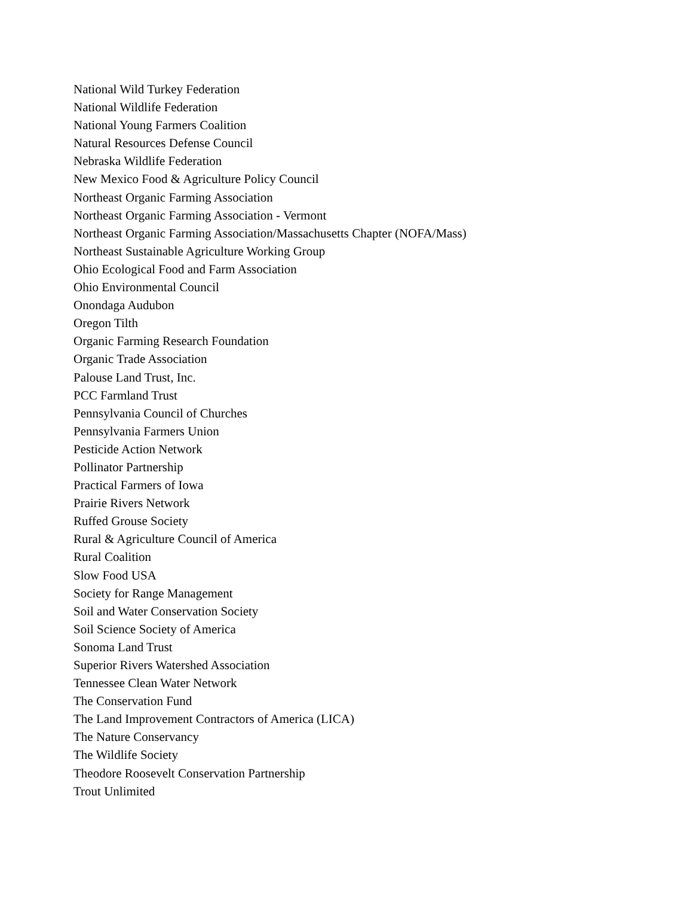National Wild Turkey Federation
National Wildlife Federation
National Young Farmers Coalition
Natural Resources Defense Council
Nebraska Wildlife Federation
New Mexico Food & Agriculture Policy Council
Northeast Organic Farming Association
Northeast Organic Farming Association - Vermont
Northeast Organic Farming Association/Massachusetts Chapter (NOFA/Mass)
Northeast Sustainable Agriculture Working Group
Ohio Ecological Food and Farm Association
Ohio Environmental Council
Onondaga Audubon
Oregon Tilth
Organic Farming Research Foundation
Organic Trade Association
Palouse Land Trust, Inc.
PCC Farmland Trust
Pennsylvania Council of Churches
Pennsylvania Farmers Union
Pesticide Action Network
Pollinator Partnership
Practical Farmers of Iowa
Prairie Rivers Network
Ruffed Grouse Society
Rural & Agriculture Council of America
Rural Coalition
Slow Food USA
Society for Range Management
Soil and Water Conservation Society
Soil Science Society of America
Sonoma Land Trust
Superior Rivers Watershed Association
Tennessee Clean Water Network
The Conservation Fund
The Land Improvement Contractors of America (LICA)
The Nature Conservancy
The Wildlife Society
Theodore Roosevelt Conservation Partnership
Trout Unlimited